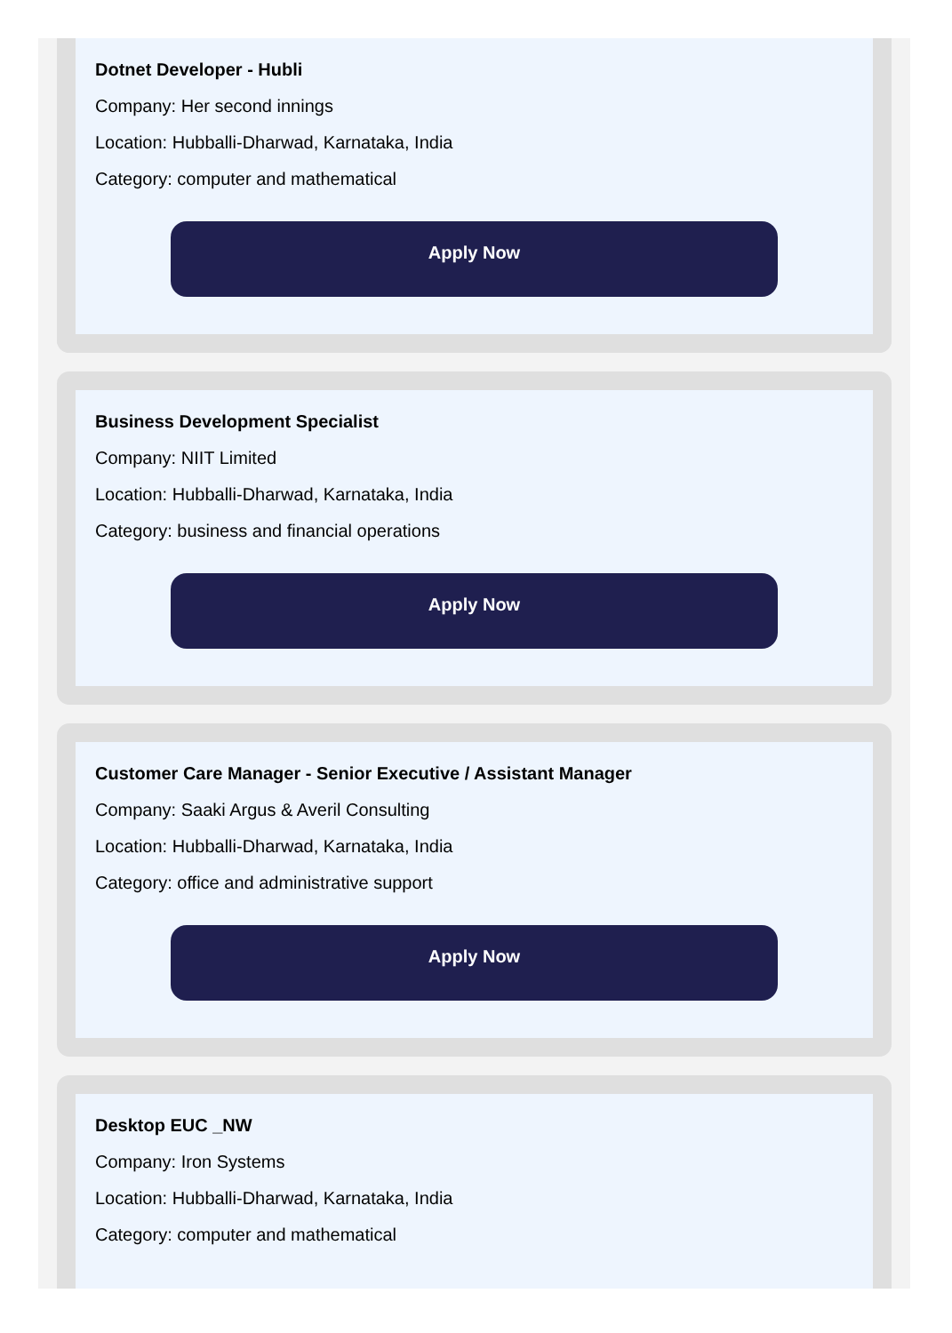Dotnet Developer - Hubli
Company: Her second innings
Location: Hubballi-Dharwad, Karnataka, India
Category: computer and mathematical
Apply Now
Business Development Specialist
Company: NIIT Limited
Location: Hubballi-Dharwad, Karnataka, India
Category: business and financial operations
Apply Now
Customer Care Manager - Senior Executive / Assistant Manager
Company: Saaki Argus & Averil Consulting
Location: Hubballi-Dharwad, Karnataka, India
Category: office and administrative support
Apply Now
Desktop EUC _NW
Company: Iron Systems
Location: Hubballi-Dharwad, Karnataka, India
Category: computer and mathematical